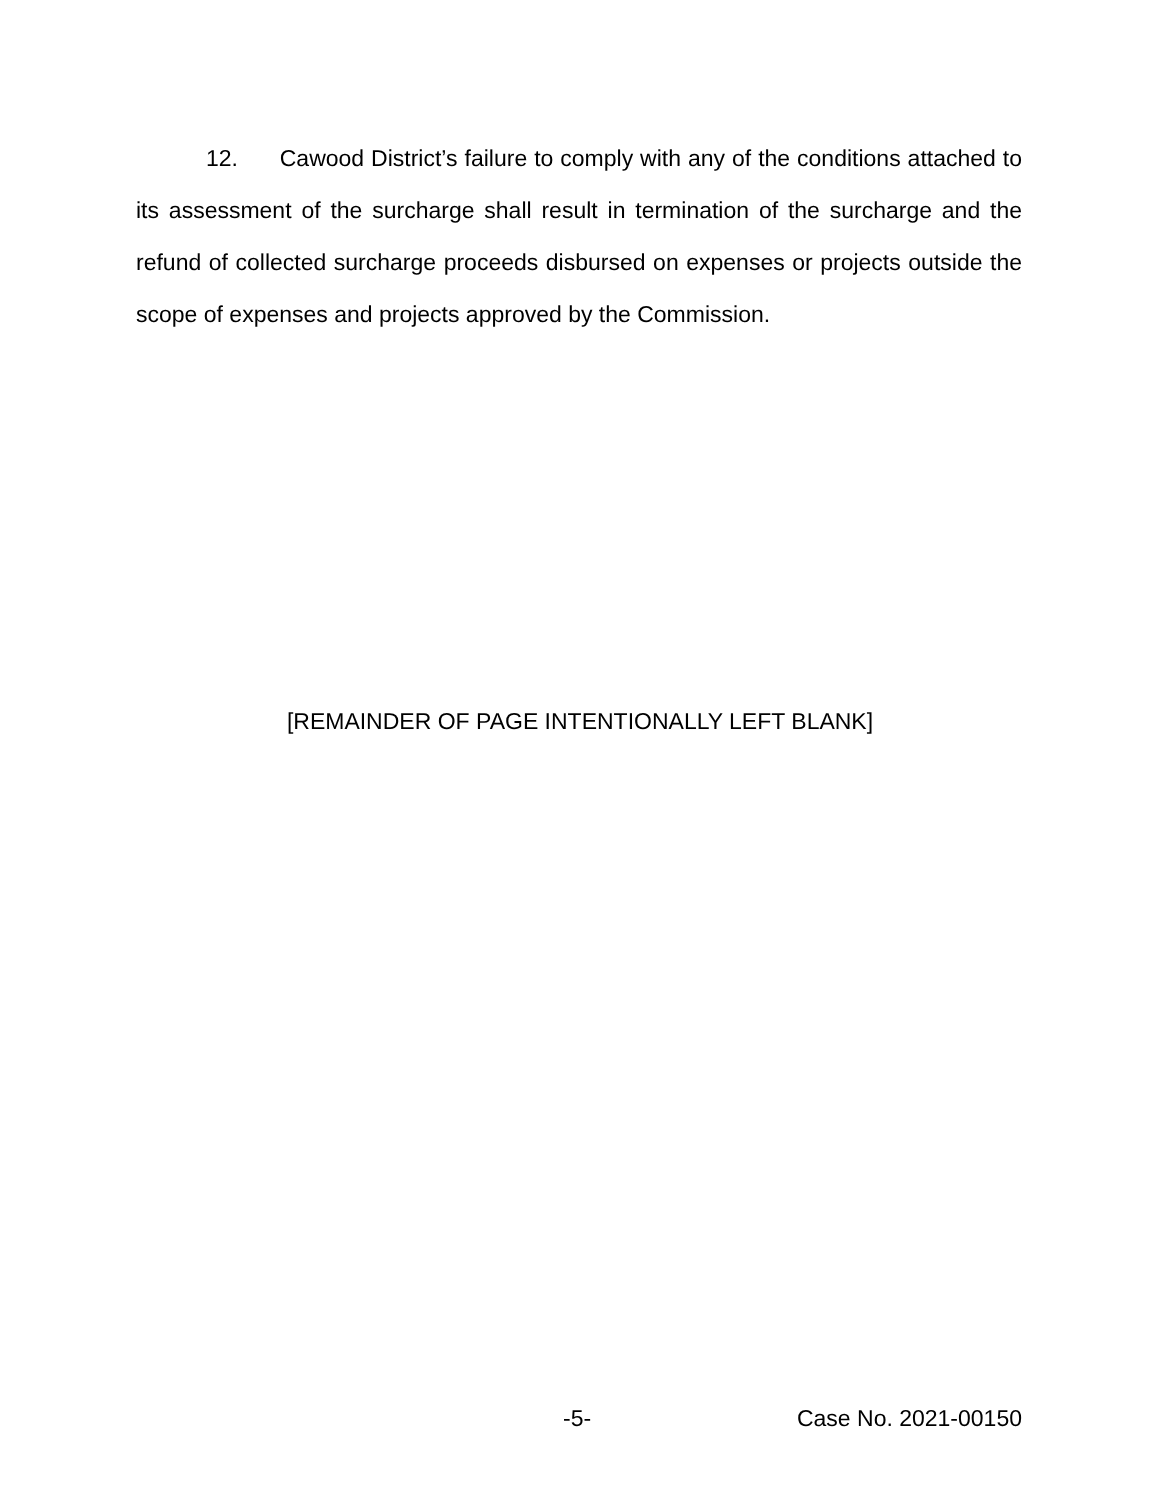12. Cawood District’s failure to comply with any of the conditions attached to its assessment of the surcharge shall result in termination of the surcharge and the refund of collected surcharge proceeds disbursed on expenses or projects outside the scope of expenses and projects approved by the Commission.
[REMAINDER OF PAGE INTENTIONALLY LEFT BLANK]
-5- Case No. 2021-00150